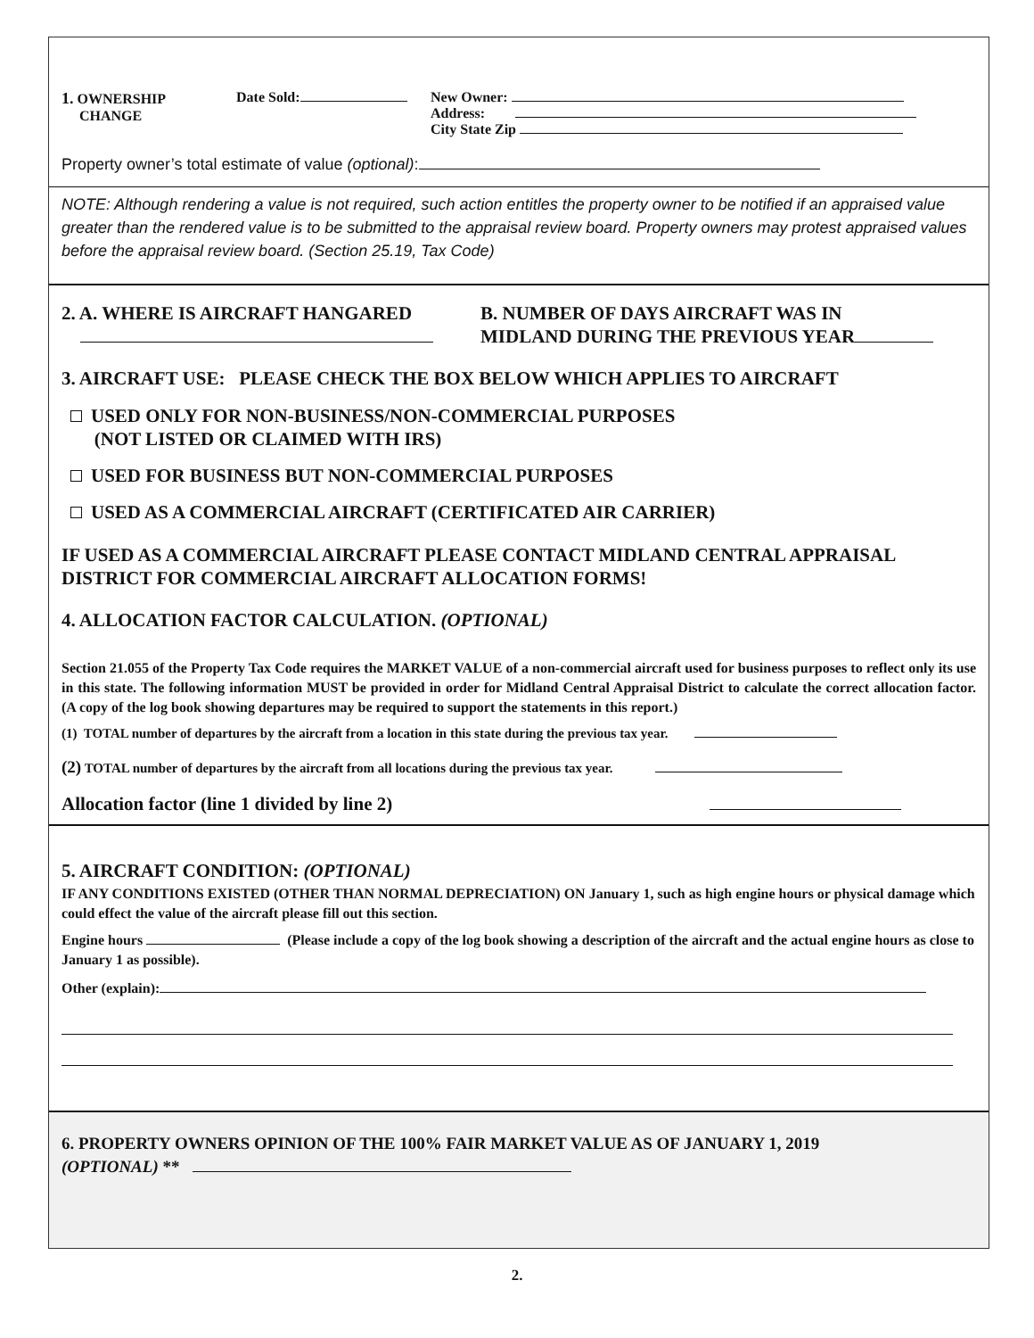1. OWNERSHIP
CHANGE
Date Sold: New Owner:
Address:
City State Zip
Property owner’s total estimate of value (optional):
NOTE: Although rendering a value is not required, such action entitles the property owner to be notified if an appraised value greater than the rendered value is to be submitted to the appraisal review board. Property owners may protest appraised values before the appraisal review board. (Section 25.19, Tax Code)
2. A. WHERE IS AIRCRAFT HANGARED
B. NUMBER OF DAYS AIRCRAFT WAS IN
MIDLAND DURING THE PREVIOUS YEAR
3. AIRCRAFT USE: PLEASE CHECK THE BOX BELOW WHICH APPLIES TO AIRCRAFT
USED ONLY FOR NON-BUSINESS/NON-COMMERCIAL PURPOSES
(NOT LISTED OR CLAIMED WITH IRS)
USED FOR BUSINESS BUT NON-COMMERCIAL PURPOSES
USED AS A COMMERCIAL AIRCRAFT (CERTIFICATED AIR CARRIER)
IF USED AS A COMMERCIAL AIRCRAFT PLEASE CONTACT MIDLAND CENTRAL APPRAISAL DISTRICT FOR COMMERCIAL AIRCRAFT ALLOCATION FORMS!
4. ALLOCATION FACTOR CALCULATION. (OPTIONAL)
Section 21.055 of the Property Tax Code requires the MARKET VALUE of a non-commercial aircraft used for business purposes to reflect only its use in this state. The following information MUST be provided in order for Midland Central Appraisal District to calculate the correct allocation factor. (A copy of the log book showing departures may be required to support the statements in this report.)
(1) TOTAL number of departures by the aircraft from a location in this state during the previous tax year.
(2) TOTAL number of departures by the aircraft from all locations during the previous tax year.
Allocation factor (line 1 divided by line 2)
5. AIRCRAFT CONDITION: (OPTIONAL)
IF ANY CONDITIONS EXISTED (OTHER THAN NORMAL DEPRECIATION) ON January 1, such as high engine hours or physical damage which could effect the value of the aircraft please fill out this section.
Engine hours (Please include a copy of the log book showing a description of the aircraft and the actual engine hours as close to January 1 as possible).
Other (explain):
6. PROPERTY OWNERS OPINION OF THE 100% FAIR MARKET VALUE AS OF JANUARY 1, 2019
(OPTIONAL) **
2.